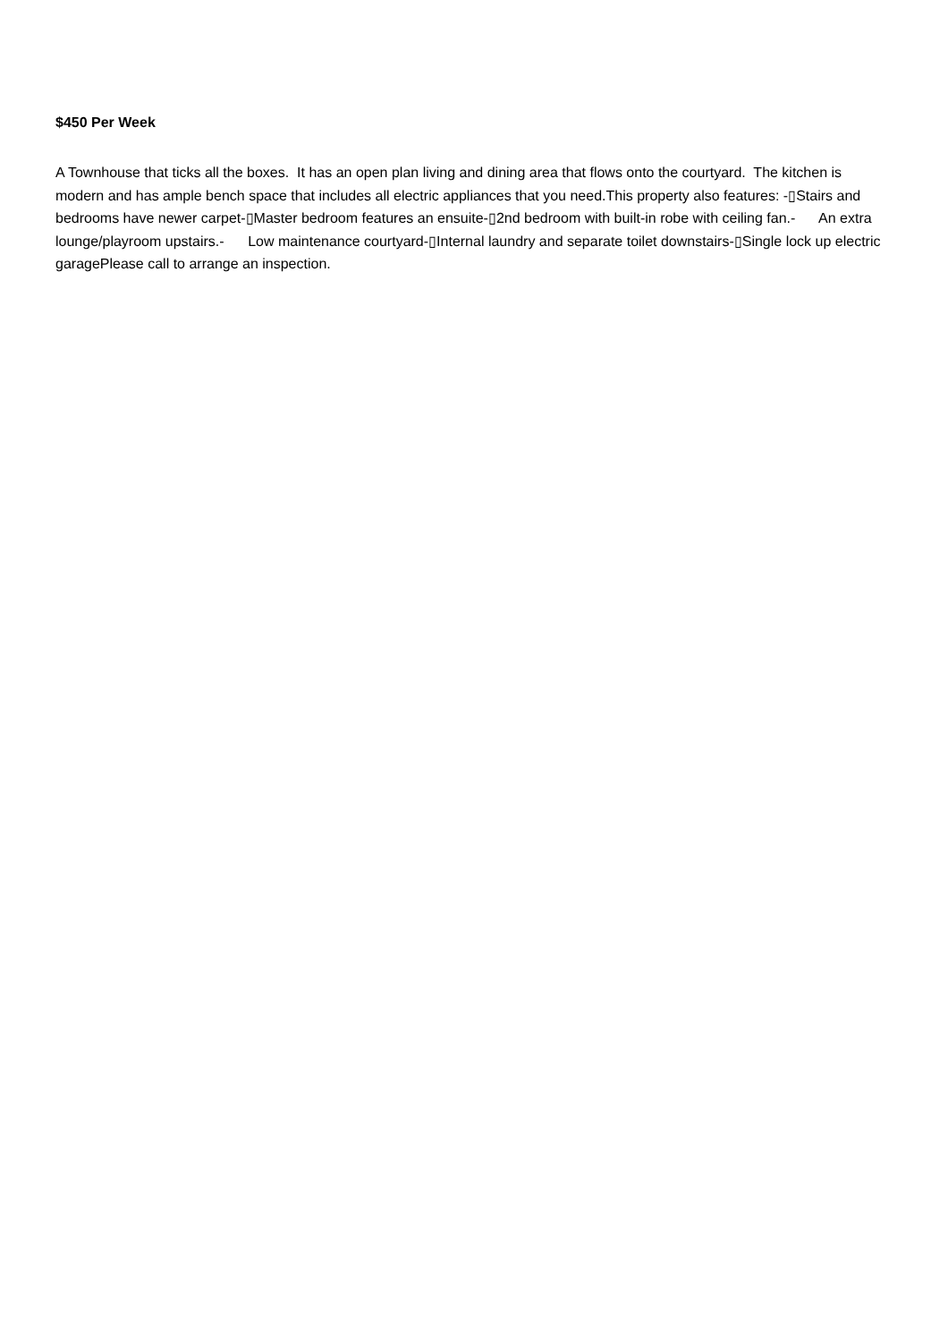$450 Per Week
A Townhouse that ticks all the boxes. It has an open plan living and dining area that flows onto the courtyard. The kitchen is modern and has ample bench space that includes all electric appliances that you need.This property also features: -▯Stairs and bedrooms have newer carpet-▯Master bedroom features an ensuite-▯2nd bedroom with built-in robe with ceiling fan.- An extra lounge/playroom upstairs.- Low maintenance courtyard-▯Internal laundry and separate toilet downstairs-▯Single lock up electric garagePlease call to arrange an inspection.